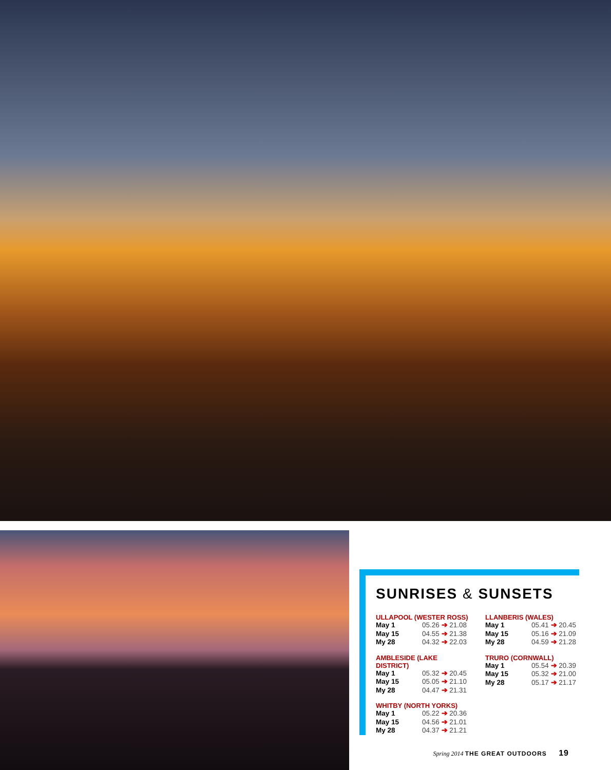SUNRISES & SUNSETS
ULLAPOOL (WESTER ROSS)
| May 1 | 05.26 ➔ 21.08 |
| May 15 | 04.55 ➔ 21.38 |
| My 28 | 04.32 ➔ 22.03 |
LLANBERIS (WALES)
| May 1 | 05.41 ➔ 20.45 |
| May 15 | 05.16 ➔ 21.09 |
| My 28 | 04.59 ➔ 21.28 |
AMBLESIDE (LAKE DISTRICT)
| May 1 | 05.32 ➔ 20.45 |
| May 15 | 05.05 ➔ 21.10 |
| My 28 | 04.47 ➔ 21.31 |
TRURO (CORNWALL)
| May 1 | 05.54 ➔ 20.39 |
| May 15 | 05.32 ➔ 21.00 |
| My 28 | 05.17 ➔ 21.17 |
WHITBY (NORTH YORKS)
| May 1 | 05.22 ➔ 20.36 |
| May 15 | 04.56 ➔ 21.01 |
| My 28 | 04.37 ➔ 21.21 |
Spring 2014 THE GREAT OUTDOORS 19